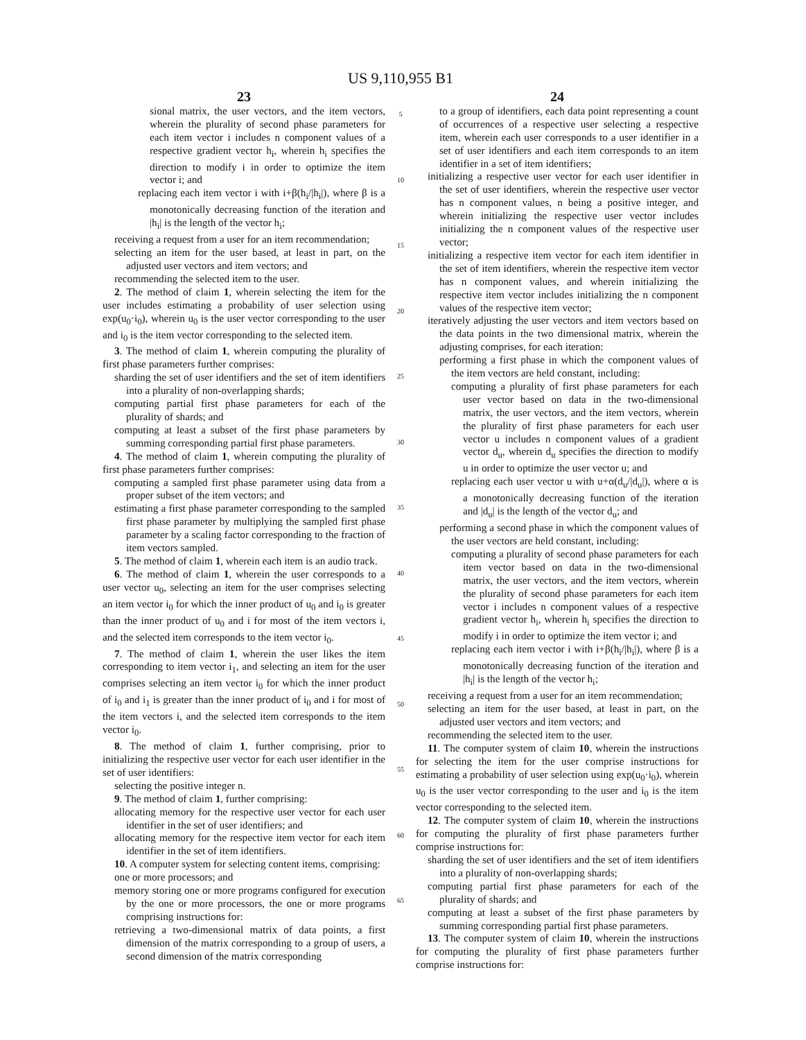US 9,110,955 B1
23
sional matrix, the user vectors, and the item vectors, wherein the plurality of second phase parameters for each item vector i includes n component values of a respective gradient vector h<sub>i</sub>, wherein h<sub>i</sub> specifies the direction to modify i in order to optimize the item vector i; and
replacing each item vector i with i+β(h<sub>i</sub>/|h<sub>i</sub>|), where β is a monotonically decreasing function of the iteration and |h<sub>i</sub>| is the length of the vector h<sub>i</sub>;
receiving a request from a user for an item recommendation;
selecting an item for the user based, at least in part, on the adjusted user vectors and item vectors; and
recommending the selected item to the user.
2. The method of claim 1, wherein selecting the item for the user includes estimating a probability of user selection using exp(u<sub>0</sub>·i<sub>0</sub>), wherein u<sub>0</sub> is the user vector corresponding to the user and i<sub>0</sub> is the item vector corresponding to the selected item.
3. The method of claim 1, wherein computing the plurality of first phase parameters further comprises:
sharding the set of user identifiers and the set of item identifiers into a plurality of non-overlapping shards;
computing partial first phase parameters for each of the plurality of shards; and
computing at least a subset of the first phase parameters by summing corresponding partial first phase parameters.
4. The method of claim 1, wherein computing the plurality of first phase parameters further comprises:
computing a sampled first phase parameter using data from a proper subset of the item vectors; and
estimating a first phase parameter corresponding to the sampled first phase parameter by multiplying the sampled first phase parameter by a scaling factor corresponding to the fraction of item vectors sampled.
5. The method of claim 1, wherein each item is an audio track.
6. The method of claim 1, wherein the user corresponds to a user vector u<sub>0</sub>, selecting an item for the user comprises selecting an item vector i<sub>0</sub> for which the inner product of u<sub>0</sub> and i<sub>0</sub> is greater than the inner product of u<sub>0</sub> and i for most of the item vectors i, and the selected item corresponds to the item vector i<sub>0</sub>.
7. The method of claim 1, wherein the user likes the item corresponding to item vector i<sub>1</sub>, and selecting an item for the user comprises selecting an item vector i<sub>0</sub> for which the inner product of i<sub>0</sub> and i<sub>1</sub> is greater than the inner product of i<sub>0</sub> and i for most of the item vectors i, and the selected item corresponds to the item vector i<sub>0</sub>.
8. The method of claim 1, further comprising, prior to initializing the respective user vector for each user identifier in the set of user identifiers:
selecting the positive integer n.
9. The method of claim 1, further comprising:
allocating memory for the respective user vector for each user identifier in the set of user identifiers; and
allocating memory for the respective item vector for each item identifier in the set of item identifiers.
10. A computer system for selecting content items, comprising:
one or more processors; and
memory storing one or more programs configured for execution by the one or more processors, the one or more programs comprising instructions for:
retrieving a two-dimensional matrix of data points, a first dimension of the matrix corresponding to a group of users, a second dimension of the matrix corresponding
5
10
15
20
25
30
35
40
45
50
55
60
65
24
to a group of identifiers, each data point representing a count of occurrences of a respective user selecting a respective item, wherein each user corresponds to a user identifier in a set of user identifiers and each item corresponds to an item identifier in a set of item identifiers;
initializing a respective user vector for each user identifier in the set of user identifiers, wherein the respective user vector has n component values, n being a positive integer, and wherein initializing the respective user vector includes initializing the n component values of the respective user vector;
initializing a respective item vector for each item identifier in the set of item identifiers, wherein the respective item vector has n component values, and wherein initializing the respective item vector includes initializing the n component values of the respective item vector;
iteratively adjusting the user vectors and item vectors based on the data points in the two dimensional matrix, wherein the adjusting comprises, for each iteration:
performing a first phase in which the component values of the item vectors are held constant, including:
computing a plurality of first phase parameters for each user vector based on data in the two-dimensional matrix, the user vectors, and the item vectors, wherein the plurality of first phase parameters for each user vector u includes n component values of a gradient vector d<sub>u</sub>, wherein d<sub>u</sub> specifies the direction to modify u in order to optimize the user vector u; and
replacing each user vector u with u+α(d<sub>u</sub>/|d<sub>u</sub>|), where α is a monotonically decreasing function of the iteration and |d<sub>u</sub>| is the length of the vector d<sub>u</sub>; and
performing a second phase in which the component values of the user vectors are held constant, including:
computing a plurality of second phase parameters for each item vector based on data in the two-dimensional matrix, the user vectors, and the item vectors, wherein the plurality of second phase parameters for each item vector i includes n component values of a respective gradient vector h<sub>i</sub>, wherein h<sub>i</sub> specifies the direction to modify i in order to optimize the item vector i; and
replacing each item vector i with i+β(h<sub>i</sub>/|h<sub>i</sub>|), where β is a monotonically decreasing function of the iteration and |h<sub>i</sub>| is the length of the vector h<sub>i</sub>;
receiving a request from a user for an item recommendation;
selecting an item for the user based, at least in part, on the adjusted user vectors and item vectors; and
recommending the selected item to the user.
11. The computer system of claim 10, wherein the instructions for selecting the item for the user comprise instructions for estimating a probability of user selection using exp(u<sub>0</sub>·i<sub>0</sub>), wherein u<sub>0</sub> is the user vector corresponding to the user and i<sub>0</sub> is the item vector corresponding to the selected item.
12. The computer system of claim 10, wherein the instructions for computing the plurality of first phase parameters further comprise instructions for:
sharding the set of user identifiers and the set of item identifiers into a plurality of non-overlapping shards;
computing partial first phase parameters for each of the plurality of shards; and
computing at least a subset of the first phase parameters by summing corresponding partial first phase parameters.
13. The computer system of claim 10, wherein the instructions for computing the plurality of first phase parameters further comprise instructions for: